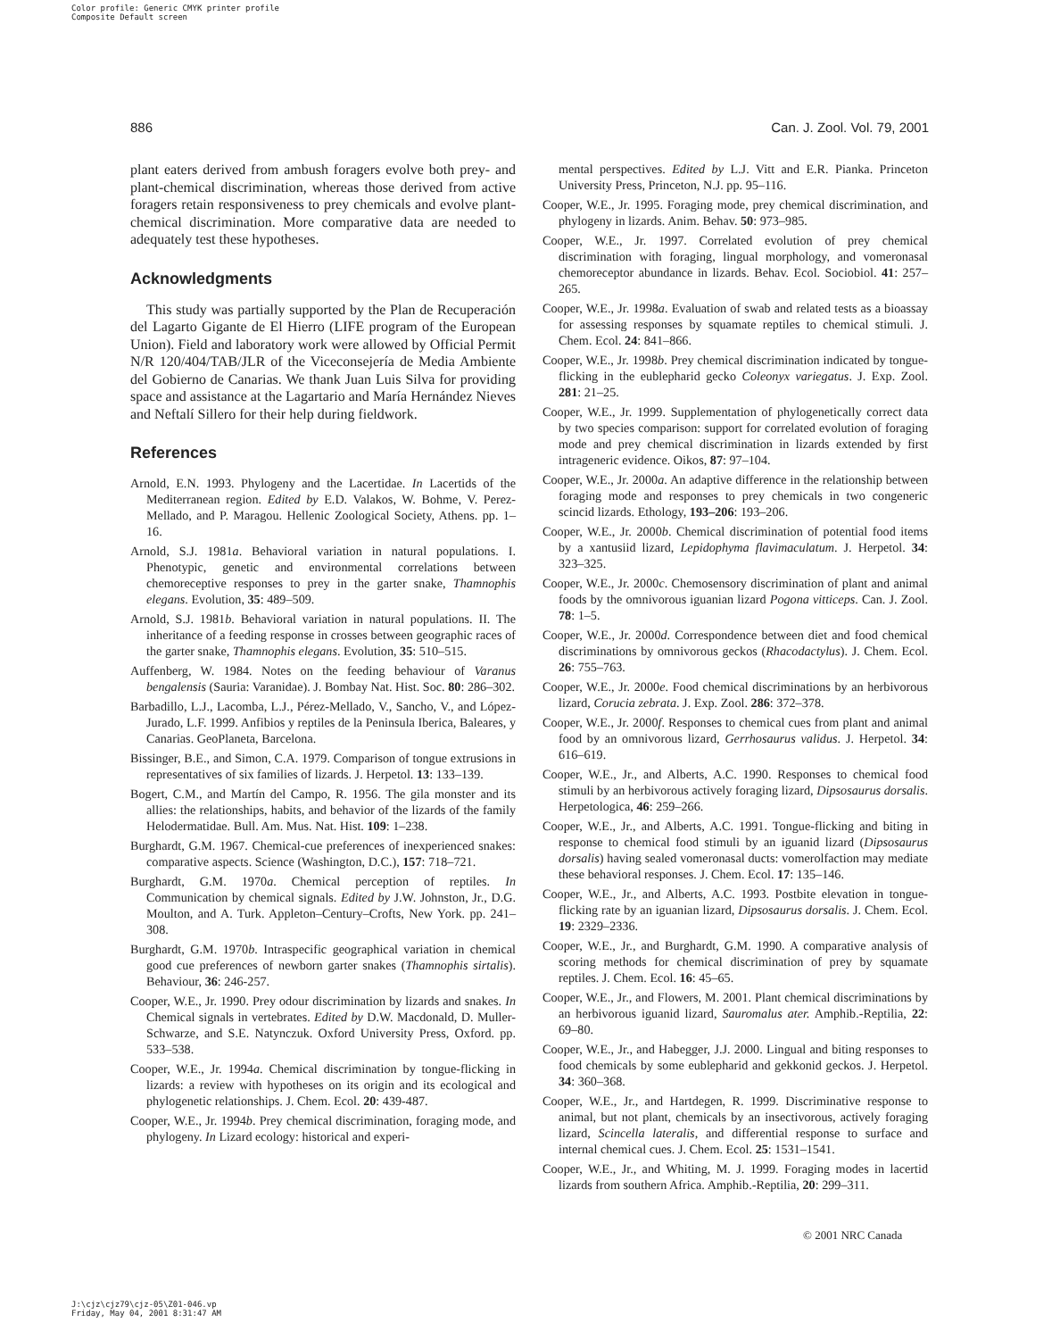Color profile: Generic CMYK printer profile
Composite Default screen
886 Can. J. Zool. Vol. 79, 2001
plant eaters derived from ambush foragers evolve both prey- and plant-chemical discrimination, whereas those derived from active foragers retain responsiveness to prey chemicals and evolve plant-chemical discrimination. More comparative data are needed to adequately test these hypotheses.
Acknowledgments
This study was partially supported by the Plan de Recuperación del Lagarto Gigante de El Hierro (LIFE program of the European Union). Field and laboratory work were allowed by Official Permit N/R 120/404/TAB/JLR of the Viceconsejería de Media Ambiente del Gobierno de Canarias. We thank Juan Luis Silva for providing space and assistance at the Lagartario and María Hernández Nieves and Neftalí Sillero for their help during fieldwork.
References
Arnold, E.N. 1993. Phylogeny and the Lacertidae. In Lacertids of the Mediterranean region. Edited by E.D. Valakos, W. Bohme, V. Perez-Mellado, and P. Maragou. Hellenic Zoological Society, Athens. pp. 1–16.
Arnold, S.J. 1981a. Behavioral variation in natural populations. I. Phenotypic, genetic and environmental correlations between chemoreceptive responses to prey in the garter snake, Thamnophis elegans. Evolution, 35: 489–509.
Arnold, S.J. 1981b. Behavioral variation in natural populations. II. The inheritance of a feeding response in crosses between geographic races of the garter snake, Thamnophis elegans. Evolution, 35: 510–515.
Auffenberg, W. 1984. Notes on the feeding behaviour of Varanus bengalensis (Sauria: Varanidae). J. Bombay Nat. Hist. Soc. 80: 286–302.
Barbadillo, L.J., Lacomba, L.J., Pérez-Mellado, V., Sancho, V., and López-Jurado, L.F. 1999. Anfibios y reptiles de la Peninsula Iberica, Baleares, y Canarias. GeoPlaneta, Barcelona.
Bissinger, B.E., and Simon, C.A. 1979. Comparison of tongue extrusions in representatives of six families of lizards. J. Herpetol. 13: 133–139.
Bogert, C.M., and Martín del Campo, R. 1956. The gila monster and its allies: the relationships, habits, and behavior of the lizards of the family Helodermatidae. Bull. Am. Mus. Nat. Hist. 109: 1–238.
Burghardt, G.M. 1967. Chemical-cue preferences of inexperienced snakes: comparative aspects. Science (Washington, D.C.), 157: 718–721.
Burghardt, G.M. 1970a. Chemical perception of reptiles. In Communication by chemical signals. Edited by J.W. Johnston, Jr., D.G. Moulton, and A. Turk. Appleton–Century–Crofts, New York. pp. 241–308.
Burghardt, G.M. 1970b. Intraspecific geographical variation in chemical good cue preferences of newborn garter snakes (Thamnophis sirtalis). Behaviour, 36: 246-257.
Cooper, W.E., Jr. 1990. Prey odour discrimination by lizards and snakes. In Chemical signals in vertebrates. Edited by D.W. Macdonald, D. Muller-Schwarze, and S.E. Natynczuk. Oxford University Press, Oxford. pp. 533–538.
Cooper, W.E., Jr. 1994a. Chemical discrimination by tongue-flicking in lizards: a review with hypotheses on its origin and its ecological and phylogenetic relationships. J. Chem. Ecol. 20: 439-487.
Cooper, W.E., Jr. 1994b. Prey chemical discrimination, foraging mode, and phylogeny. In Lizard ecology: historical and experi-
mental perspectives. Edited by L.J. Vitt and E.R. Pianka. Princeton University Press, Princeton, N.J. pp. 95–116.
Cooper, W.E., Jr. 1995. Foraging mode, prey chemical discrimination, and phylogeny in lizards. Anim. Behav. 50: 973–985.
Cooper, W.E., Jr. 1997. Correlated evolution of prey chemical discrimination with foraging, lingual morphology, and vomeronasal chemoreceptor abundance in lizards. Behav. Ecol. Sociobiol. 41: 257–265.
Cooper, W.E., Jr. 1998a. Evaluation of swab and related tests as a bioassay for assessing responses by squamate reptiles to chemical stimuli. J. Chem. Ecol. 24: 841–866.
Cooper, W.E., Jr. 1998b. Prey chemical discrimination indicated by tongue-flicking in the eublepharid gecko Coleonyx variegatus. J. Exp. Zool. 281: 21–25.
Cooper, W.E., Jr. 1999. Supplementation of phylogenetically correct data by two species comparison: support for correlated evolution of foraging mode and prey chemical discrimination in lizards extended by first intrageneric evidence. Oikos, 87: 97–104.
Cooper, W.E., Jr. 2000a. An adaptive difference in the relationship between foraging mode and responses to prey chemicals in two congeneric scincid lizards. Ethology, 193–206: 193–206.
Cooper, W.E., Jr. 2000b. Chemical discrimination of potential food items by a xantusiid lizard, Lepidophyma flavimaculatum. J. Herpetol. 34: 323–325.
Cooper, W.E., Jr. 2000c. Chemosensory discrimination of plant and animal foods by the omnivorous iguanian lizard Pogona vitticeps. Can. J. Zool. 78: 1–5.
Cooper, W.E., Jr. 2000d. Correspondence between diet and food chemical discriminations by omnivorous geckos (Rhacodactylus). J. Chem. Ecol. 26: 755–763.
Cooper, W.E., Jr. 2000e. Food chemical discriminations by an herbivorous lizard, Corucia zebrata. J. Exp. Zool. 286: 372–378.
Cooper, W.E., Jr. 2000f. Responses to chemical cues from plant and animal food by an omnivorous lizard, Gerrhosaurus validus. J. Herpetol. 34: 616–619.
Cooper, W.E., Jr., and Alberts, A.C. 1990. Responses to chemical food stimuli by an herbivorous actively foraging lizard, Dipsosaurus dorsalis. Herpetologica, 46: 259–266.
Cooper, W.E., Jr., and Alberts, A.C. 1991. Tongue-flicking and biting in response to chemical food stimuli by an iguanid lizard (Dipsosaurus dorsalis) having sealed vomeronasal ducts: vomerolfaction may mediate these behavioral responses. J. Chem. Ecol. 17: 135–146.
Cooper, W.E., Jr., and Alberts, A.C. 1993. Postbite elevation in tongue-flicking rate by an iguanian lizard, Dipsosaurus dorsalis. J. Chem. Ecol. 19: 2329–2336.
Cooper, W.E., Jr., and Burghardt, G.M. 1990. A comparative analysis of scoring methods for chemical discrimination of prey by squamate reptiles. J. Chem. Ecol. 16: 45–65.
Cooper, W.E., Jr., and Flowers, M. 2001. Plant chemical discriminations by an herbivorous iguanid lizard, Sauromalus ater. Amphib.-Reptilia, 22: 69–80.
Cooper, W.E., Jr., and Habegger, J.J. 2000. Lingual and biting responses to food chemicals by some eublepharid and gekkonid geckos. J. Herpetol. 34: 360–368.
Cooper, W.E., Jr., and Hartdegen, R. 1999. Discriminative response to animal, but not plant, chemicals by an insectivorous, actively foraging lizard, Scincella lateralis, and differential response to surface and internal chemical cues. J. Chem. Ecol. 25: 1531–1541.
Cooper, W.E., Jr., and Whiting, M. J. 1999. Foraging modes in lacertid lizards from southern Africa. Amphib.-Reptilia, 20: 299–311.
© 2001 NRC Canada
J:\cjz\cjz79\cjz-05\Z01-046.vp
Friday, May 04, 2001 8:31:47 AM